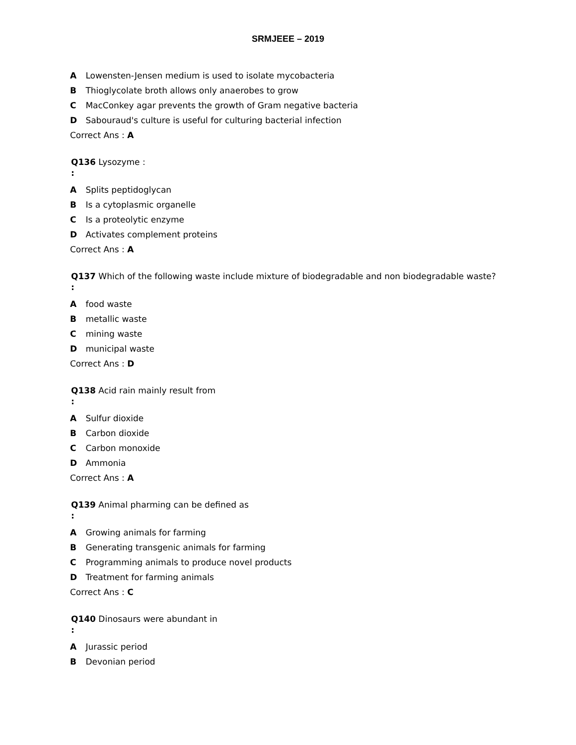SRMJEEE – 2019
A Lowensten-Jensen medium is used to isolate mycobacteria
B Thioglycolate broth allows only anaerobes to grow
C MacConkey agar prevents the growth of Gram negative bacteria
D Sabouraud's culture is useful for culturing bacterial infection
Correct Ans : A
Q136 Lysozyme :
:
A Splits peptidoglycan
B Is a cytoplasmic organelle
C Is a proteolytic enzyme
D Activates complement proteins
Correct Ans : A
Q137 Which of the following waste include mixture of biodegradable and non biodegradable waste?
:
A food waste
B metallic waste
C mining waste
D municipal waste
Correct Ans : D
Q138 Acid rain mainly result from
:
A Sulfur dioxide
B Carbon dioxide
C Carbon monoxide
D Ammonia
Correct Ans : A
Q139 Animal pharming can be defined as
:
A Growing animals for farming
B Generating transgenic animals for farming
C Programming animals to produce novel products
D Treatment for farming animals
Correct Ans : C
Q140 Dinosaurs were abundant in
:
A Jurassic period
B Devonian period